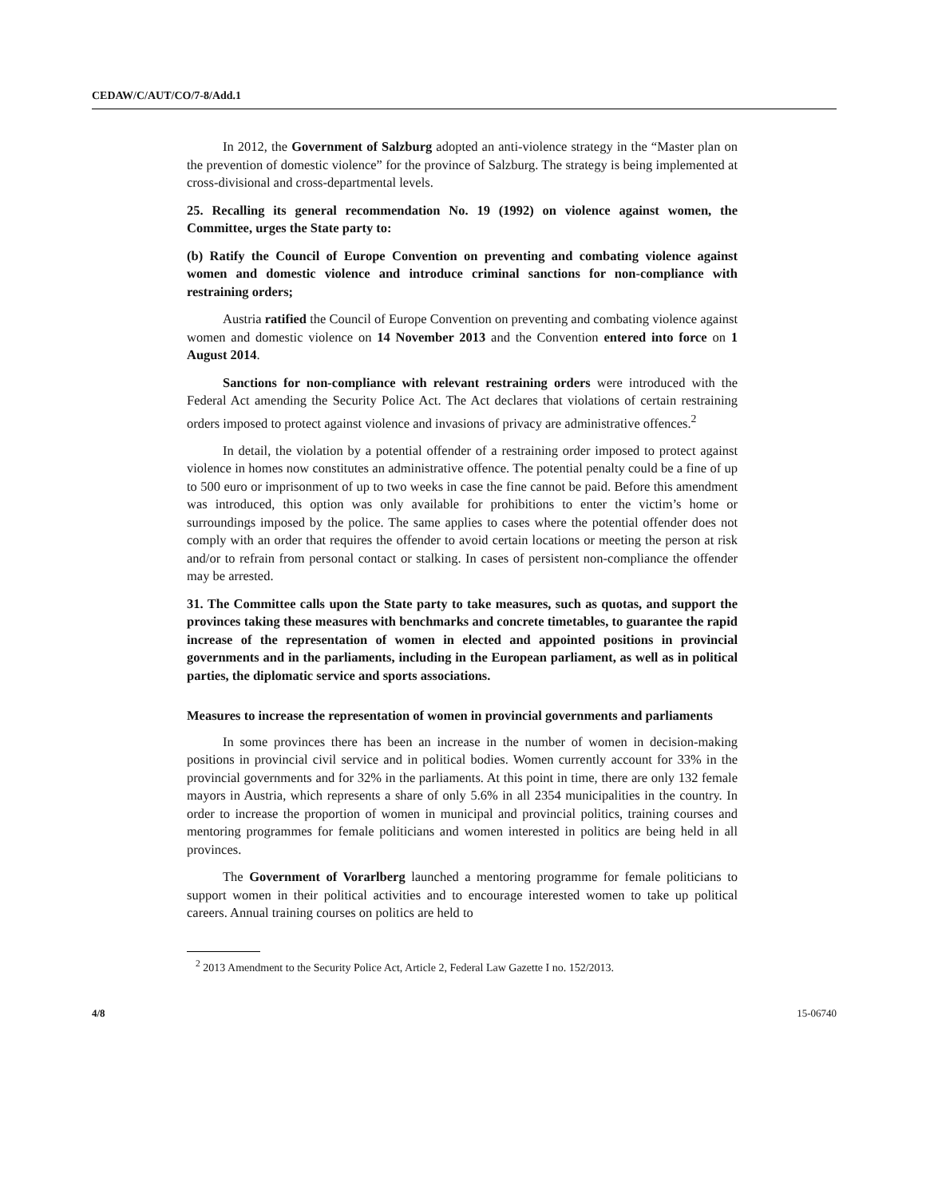CEDAW/C/AUT/CO/7-8/Add.1
In 2012, the Government of Salzburg adopted an anti-violence strategy in the “Master plan on the prevention of domestic violence” for the province of Salzburg. The strategy is being implemented at cross-divisional and cross-departmental levels.
25. Recalling its general recommendation No. 19 (1992) on violence against women, the Committee, urges the State party to:
(b) Ratify the Council of Europe Convention on preventing and combating violence against women and domestic violence and introduce criminal sanctions for non-compliance with restraining orders;
Austria ratified the Council of Europe Convention on preventing and combating violence against women and domestic violence on 14 November 2013 and the Convention entered into force on 1 August 2014.
Sanctions for non-compliance with relevant restraining orders were introduced with the Federal Act amending the Security Police Act. The Act declares that violations of certain restraining orders imposed to protect against violence and invasions of privacy are administrative offences.<sup>2</sup>
In detail, the violation by a potential offender of a restraining order imposed to protect against violence in homes now constitutes an administrative offence. The potential penalty could be a fine of up to 500 euro or imprisonment of up to two weeks in case the fine cannot be paid. Before this amendment was introduced, this option was only available for prohibitions to enter the victim’s home or surroundings imposed by the police. The same applies to cases where the potential offender does not comply with an order that requires the offender to avoid certain locations or meeting the person at risk and/or to refrain from personal contact or stalking. In cases of persistent non-compliance the offender may be arrested.
31. The Committee calls upon the State party to take measures, such as quotas, and support the provinces taking these measures with benchmarks and concrete timetables, to guarantee the rapid increase of the representation of women in elected and appointed positions in provincial governments and in the parliaments, including in the European parliament, as well as in political parties, the diplomatic service and sports associations.
Measures to increase the representation of women in provincial governments and parliaments
In some provinces there has been an increase in the number of women in decision-making positions in provincial civil service and in political bodies. Women currently account for 33% in the provincial governments and for 32% in the parliaments. At this point in time, there are only 132 female mayors in Austria, which represents a share of only 5.6% in all 2354 municipalities in the country. In order to increase the proportion of women in municipal and provincial politics, training courses and mentoring programmes for female politicians and women interested in politics are being held in all provinces.
The Government of Vorarlberg launched a mentoring programme for female politicians to support women in their political activities and to encourage interested women to take up political careers. Annual training courses on politics are held to
<sup>2</sup> 2013 Amendment to the Security Police Act, Article 2, Federal Law Gazette I no. 152/2013.
4/8 15-06740